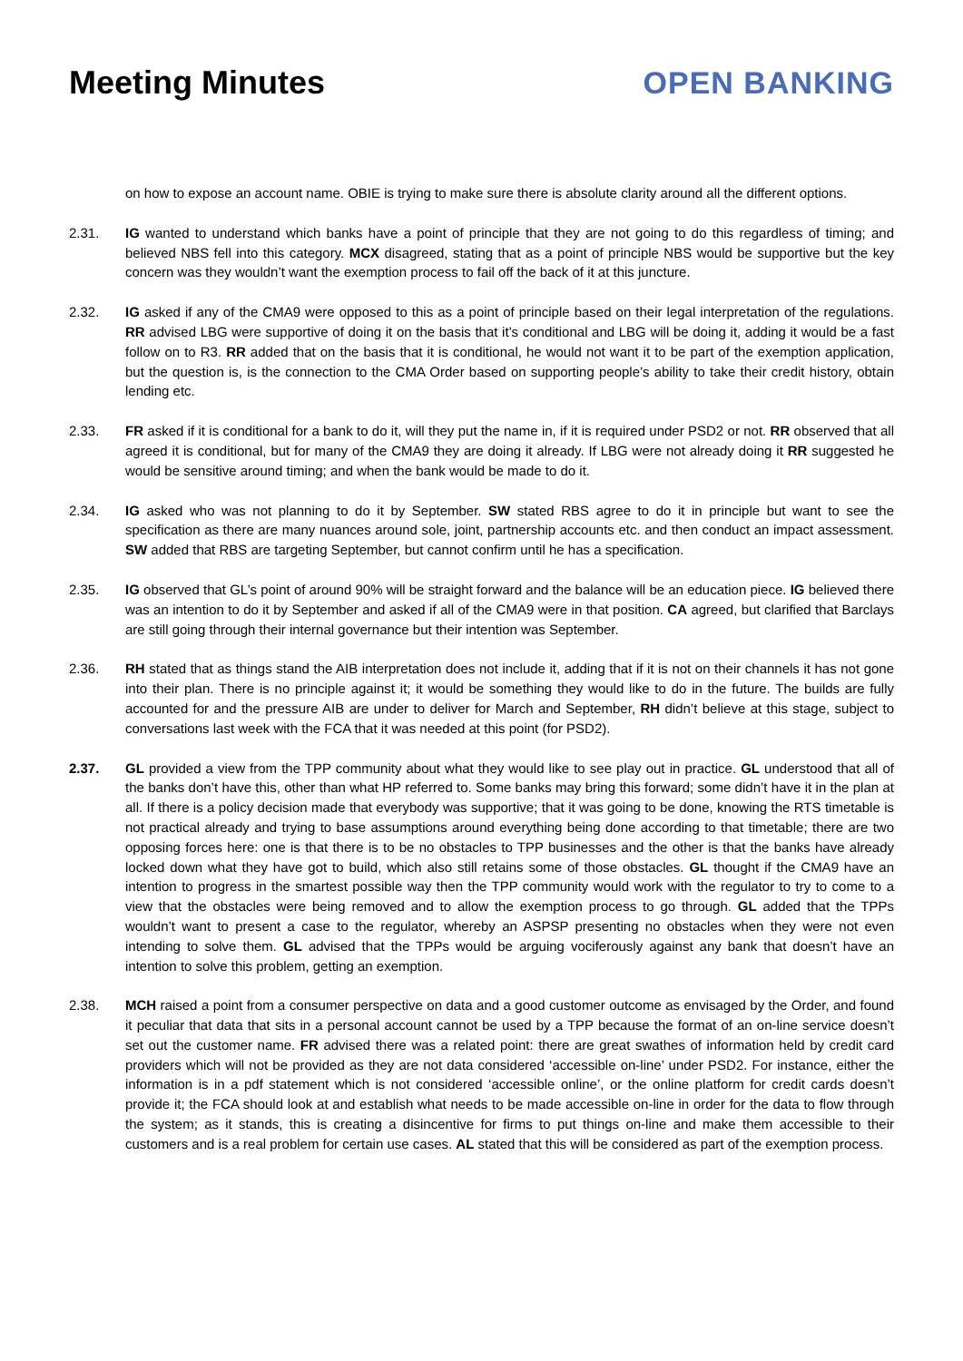Meeting Minutes OPEN BANKING
on how to expose an account name. OBIE is trying to make sure there is absolute clarity around all the different options.
2.31. IG wanted to understand which banks have a point of principle that they are not going to do this regardless of timing; and believed NBS fell into this category. MCX disagreed, stating that as a point of principle NBS would be supportive but the key concern was they wouldn’t want the exemption process to fail off the back of it at this juncture.
2.32. IG asked if any of the CMA9 were opposed to this as a point of principle based on their legal interpretation of the regulations. RR advised LBG were supportive of doing it on the basis that it’s conditional and LBG will be doing it, adding it would be a fast follow on to R3. RR added that on the basis that it is conditional, he would not want it to be part of the exemption application, but the question is, is the connection to the CMA Order based on supporting people’s ability to take their credit history, obtain lending etc.
2.33. FR asked if it is conditional for a bank to do it, will they put the name in, if it is required under PSD2 or not. RR observed that all agreed it is conditional, but for many of the CMA9 they are doing it already. If LBG were not already doing it RR suggested he would be sensitive around timing; and when the bank would be made to do it.
2.34. IG asked who was not planning to do it by September. SW stated RBS agree to do it in principle but want to see the specification as there are many nuances around sole, joint, partnership accounts etc. and then conduct an impact assessment. SW added that RBS are targeting September, but cannot confirm until he has a specification.
2.35. IG observed that GL’s point of around 90% will be straight forward and the balance will be an education piece. IG believed there was an intention to do it by September and asked if all of the CMA9 were in that position. CA agreed, but clarified that Barclays are still going through their internal governance but their intention was September.
2.36. RH stated that as things stand the AIB interpretation does not include it, adding that if it is not on their channels it has not gone into their plan. There is no principle against it; it would be something they would like to do in the future. The builds are fully accounted for and the pressure AIB are under to deliver for March and September, RH didn’t believe at this stage, subject to conversations last week with the FCA that it was needed at this point (for PSD2).
2.37. GL provided a view from the TPP community about what they would like to see play out in practice. GL understood that all of the banks don’t have this, other than what HP referred to. Some banks may bring this forward; some didn’t have it in the plan at all. If there is a policy decision made that everybody was supportive; that it was going to be done, knowing the RTS timetable is not practical already and trying to base assumptions around everything being done according to that timetable; there are two opposing forces here: one is that there is to be no obstacles to TPP businesses and the other is that the banks have already locked down what they have got to build, which also still retains some of those obstacles. GL thought if the CMA9 have an intention to progress in the smartest possible way then the TPP community would work with the regulator to try to come to a view that the obstacles were being removed and to allow the exemption process to go through. GL added that the TPPs wouldn’t want to present a case to the regulator, whereby an ASPSP presenting no obstacles when they were not even intending to solve them. GL advised that the TPPs would be arguing vociferously against any bank that doesn’t have an intention to solve this problem, getting an exemption.
2.38. MCH raised a point from a consumer perspective on data and a good customer outcome as envisaged by the Order, and found it peculiar that data that sits in a personal account cannot be used by a TPP because the format of an on-line service doesn’t set out the customer name. FR advised there was a related point: there are great swathes of information held by credit card providers which will not be provided as they are not data considered ‘accessible on-line’ under PSD2. For instance, either the information is in a pdf statement which is not considered ‘accessible online’, or the online platform for credit cards doesn’t provide it; the FCA should look at and establish what needs to be made accessible on-line in order for the data to flow through the system; as it stands, this is creating a disincentive for firms to put things on-line and make them accessible to their customers and is a real problem for certain use cases. AL stated that this will be considered as part of the exemption process.